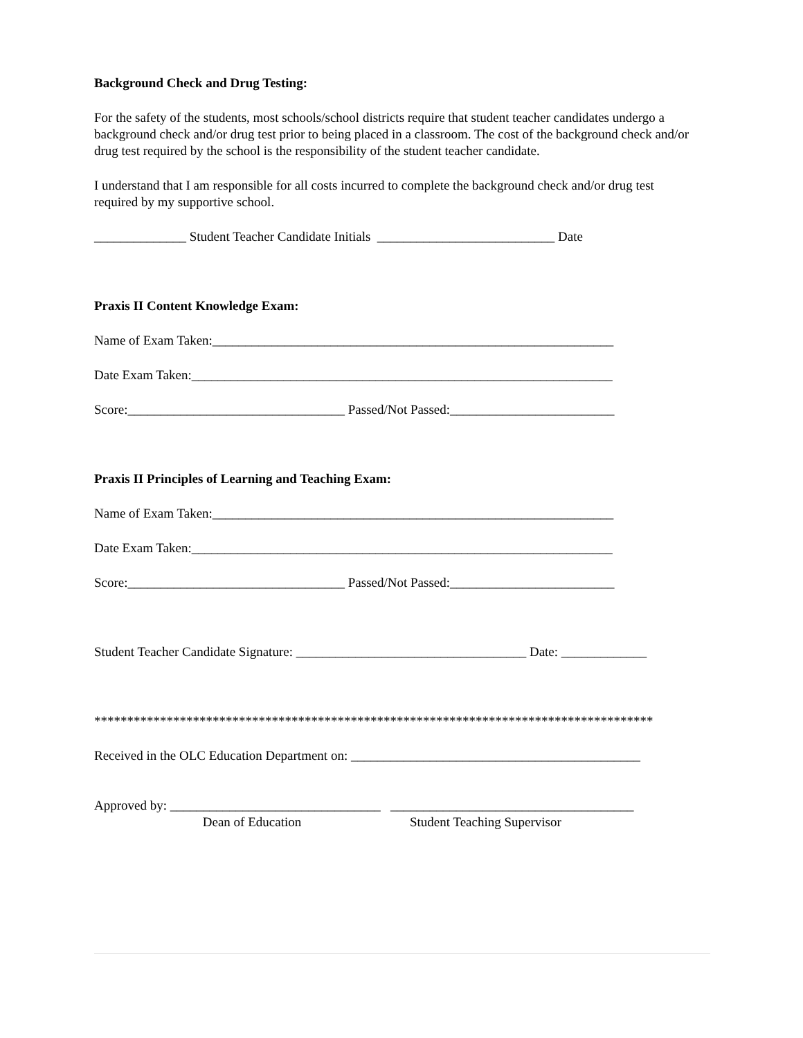Background Check and Drug Testing:
For the safety of the students, most schools/school districts require that student teacher candidates undergo a background check and/or drug test prior to being placed in a classroom. The cost of the background check and/or drug test required by the school is the responsibility of the student teacher candidate.
I understand that I am responsible for all costs incurred to complete the background check and/or drug test required by my supportive school.
______________ Student Teacher Candidate Initials ___________________________ Date
Praxis II Content Knowledge Exam:
Name of Exam Taken:_____________________________________________________________
Date Exam Taken:________________________________________________________________
Score:_________________________________ Passed/Not Passed:_________________________
Praxis II Principles of Learning and Teaching Exam:
Name of Exam Taken:_____________________________________________________________
Date Exam Taken:________________________________________________________________
Score:_________________________________ Passed/Not Passed:_________________________
Student Teacher Candidate Signature: ___________________________________ Date: _____________
*************************************************************************************
Received in the OLC Education Department on: ____________________________________________
Approved by: ________________________________ _____________________________________
Dean of Education Student Teaching Supervisor